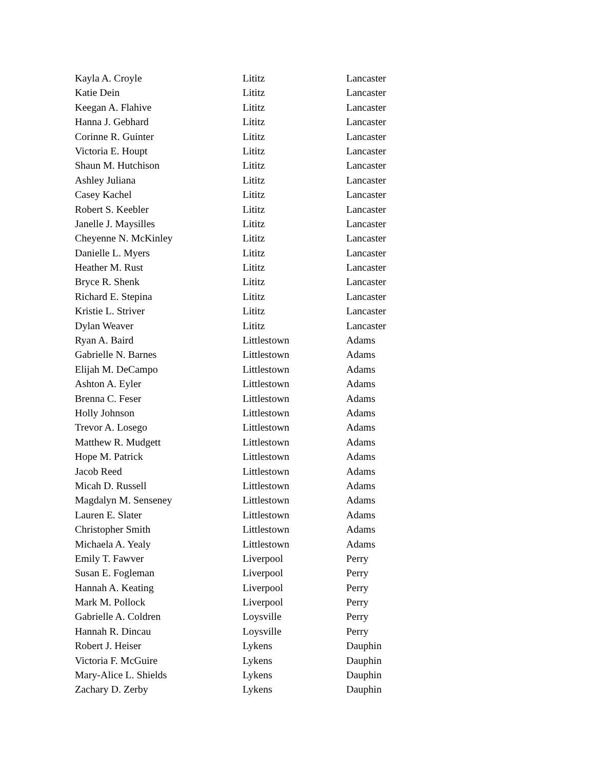| Kayla A. Croyle | Lititz | Lancaster |
| Katie Dein | Lititz | Lancaster |
| Keegan A. Flahive | Lititz | Lancaster |
| Hanna J. Gebhard | Lititz | Lancaster |
| Corinne R. Guinter | Lititz | Lancaster |
| Victoria E. Houpt | Lititz | Lancaster |
| Shaun M. Hutchison | Lititz | Lancaster |
| Ashley Juliana | Lititz | Lancaster |
| Casey Kachel | Lititz | Lancaster |
| Robert S. Keebler | Lititz | Lancaster |
| Janelle J. Maysilles | Lititz | Lancaster |
| Cheyenne N. McKinley | Lititz | Lancaster |
| Danielle L. Myers | Lititz | Lancaster |
| Heather M. Rust | Lititz | Lancaster |
| Bryce R. Shenk | Lititz | Lancaster |
| Richard E. Stepina | Lititz | Lancaster |
| Kristie L. Striver | Lititz | Lancaster |
| Dylan Weaver | Lititz | Lancaster |
| Ryan A. Baird | Littlestown | Adams |
| Gabrielle N. Barnes | Littlestown | Adams |
| Elijah M. DeCampo | Littlestown | Adams |
| Ashton A. Eyler | Littlestown | Adams |
| Brenna C. Feser | Littlestown | Adams |
| Holly Johnson | Littlestown | Adams |
| Trevor A. Losego | Littlestown | Adams |
| Matthew R. Mudgett | Littlestown | Adams |
| Hope M. Patrick | Littlestown | Adams |
| Jacob Reed | Littlestown | Adams |
| Micah D. Russell | Littlestown | Adams |
| Magdalyn M. Senseney | Littlestown | Adams |
| Lauren E. Slater | Littlestown | Adams |
| Christopher Smith | Littlestown | Adams |
| Michaela A. Yealy | Littlestown | Adams |
| Emily T. Fawver | Liverpool | Perry |
| Susan E. Fogleman | Liverpool | Perry |
| Hannah A. Keating | Liverpool | Perry |
| Mark M. Pollock | Liverpool | Perry |
| Gabrielle A. Coldren | Loysville | Perry |
| Hannah R. Dincau | Loysville | Perry |
| Robert J. Heiser | Lykens | Dauphin |
| Victoria F. McGuire | Lykens | Dauphin |
| Mary-Alice L. Shields | Lykens | Dauphin |
| Zachary D. Zerby | Lykens | Dauphin |